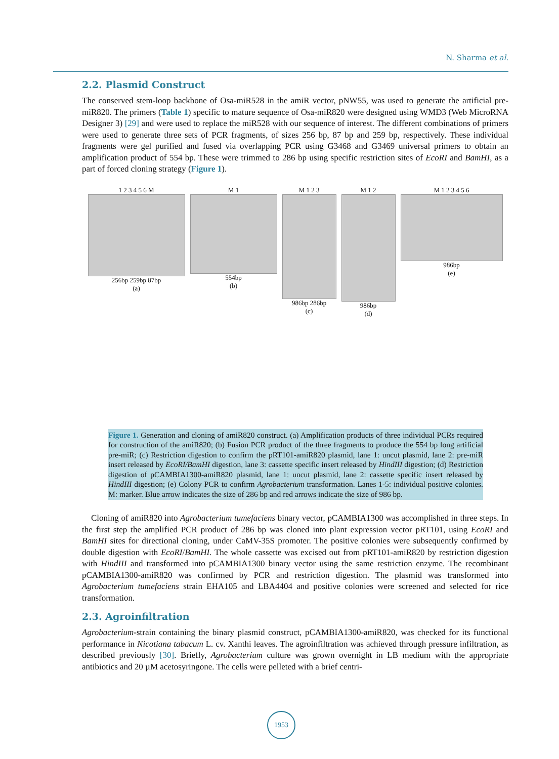N. Sharma et al.
2.2. Plasmid Construct
The conserved stem-loop backbone of Osa-miR528 in the amiR vector, pNW55, was used to generate the artificial pre-miR820. The primers (Table 1) specific to mature sequence of Osa-miR820 were designed using WMD3 (Web MicroRNA Designer 3) [29] and were used to replace the miR528 with our sequence of interest. The different combinations of primers were used to generate three sets of PCR fragments, of sizes 256 bp, 87 bp and 259 bp, respectively. These individual fragments were gel purified and fused via overlapping PCR using G3468 and G3469 universal primers to obtain an amplification product of 554 bp. These were trimmed to 286 bp using specific restriction sites of EcoRI and BamHI, as a part of forced cloning strategy (Figure 1).
1 2 3 4 5 6 M
256bp 259bp 87bp
(a)
M 1
554bp
(b)
M 1 2 3
986bp 286bp
(c)
M 1 2
986bp
(d)
M 1 2 3 4 5 6
986bp
(e)
Figure 1. Generation and cloning of amiR820 construct. (a) Amplification products of three individual PCRs required for construction of the amiR820; (b) Fusion PCR product of the three fragments to produce the 554 bp long artificial pre-miR; (c) Restriction digestion to confirm the pRT101-amiR820 plasmid, lane 1: uncut plasmid, lane 2: pre-miR insert released by EcoRI/BamHI digestion, lane 3: cassette specific insert released by HindIII digestion; (d) Restriction digestion of pCAMBIA1300-amiR820 plasmid, lane 1: uncut plasmid, lane 2: cassette specific insert released by HindIII digestion; (e) Colony PCR to confirm Agrobacterium transformation. Lanes 1-5: individual positive colonies. M: marker. Blue arrow indicates the size of 286 bp and red arrows indicate the size of 986 bp.
Cloning of amiR820 into Agrobacterium tumefaciens binary vector, pCAMBIA1300 was accomplished in three steps. In the first step the amplified PCR product of 286 bp was cloned into plant expression vector pRT101, using EcoRI and BamHI sites for directional cloning, under CaMV-35S promoter. The positive colonies were subsequently confirmed by double digestion with EcoRI/BamHI. The whole cassette was excised out from pRT101-amiR820 by restriction digestion with HindIII and transformed into pCAMBIA1300 binary vector using the same restriction enzyme. The recombinant pCAMBIA1300-amiR820 was confirmed by PCR and restriction digestion. The plasmid was transformed into Agrobacterium tumefaciens strain EHA105 and LBA4404 and positive colonies were screened and selected for rice transformation.
2.3. Agroinfiltration
Agrobacterium-strain containing the binary plasmid construct, pCAMBIA1300-amiR820, was checked for its functional performance in Nicotiana tabacum L. cv. Xanthi leaves. The agroinfiltration was achieved through pressure infiltration, as described previously [30]. Briefly, Agrobacterium culture was grown overnight in LB medium with the appropriate antibiotics and 20 µM acetosyringone. The cells were pelleted with a brief centri-
1953